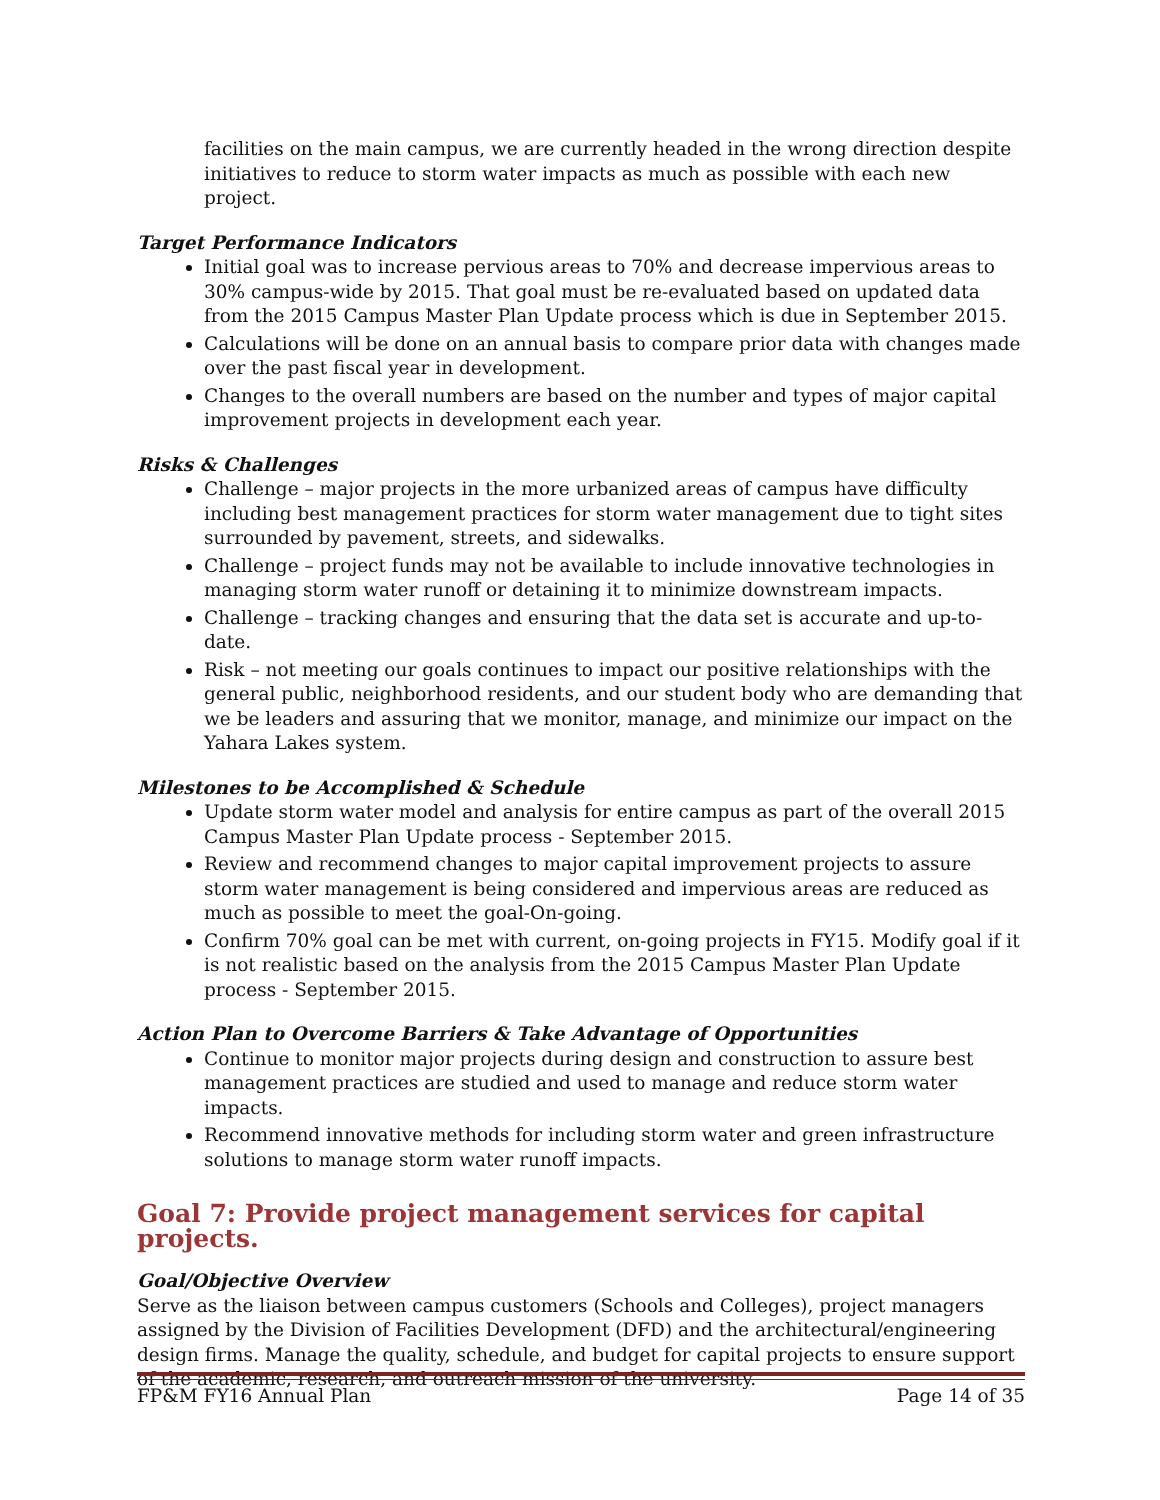facilities on the main campus, we are currently headed in the wrong direction despite initiatives to reduce to storm water impacts as much as possible with each new project.
Target Performance Indicators
Initial goal was to increase pervious areas to 70% and decrease impervious areas to 30% campus-wide by 2015. That goal must be re-evaluated based on updated data from the 2015 Campus Master Plan Update process which is due in September 2015.
Calculations will be done on an annual basis to compare prior data with changes made over the past fiscal year in development.
Changes to the overall numbers are based on the number and types of major capital improvement projects in development each year.
Risks & Challenges
Challenge – major projects in the more urbanized areas of campus have difficulty including best management practices for storm water management due to tight sites surrounded by pavement, streets, and sidewalks.
Challenge – project funds may not be available to include innovative technologies in managing storm water runoff or detaining it to minimize downstream impacts.
Challenge – tracking changes and ensuring that the data set is accurate and up-to-date.
Risk – not meeting our goals continues to impact our positive relationships with the general public, neighborhood residents, and our student body who are demanding that we be leaders and assuring that we monitor, manage, and minimize our impact on the Yahara Lakes system.
Milestones to be Accomplished & Schedule
Update storm water model and analysis for entire campus as part of the overall 2015 Campus Master Plan Update process - September 2015.
Review and recommend changes to major capital improvement projects to assure storm water management is being considered and impervious areas are reduced as much as possible to meet the goal-On-going.
Confirm 70% goal can be met with current, on-going projects in FY15. Modify goal if it is not realistic based on the analysis from the 2015 Campus Master Plan Update process - September 2015.
Action Plan to Overcome Barriers & Take Advantage of Opportunities
Continue to monitor major projects during design and construction to assure best management practices are studied and used to manage and reduce storm water impacts.
Recommend innovative methods for including storm water and green infrastructure solutions to manage storm water runoff impacts.
Goal 7: Provide project management services for capital projects.
Goal/Objective Overview
Serve as the liaison between campus customers (Schools and Colleges), project managers assigned by the Division of Facilities Development (DFD) and the architectural/engineering design firms. Manage the quality, schedule, and budget for capital projects to ensure support of the academic, research, and outreach mission of the university.
FP&M FY16 Annual Plan Page 14 of 35